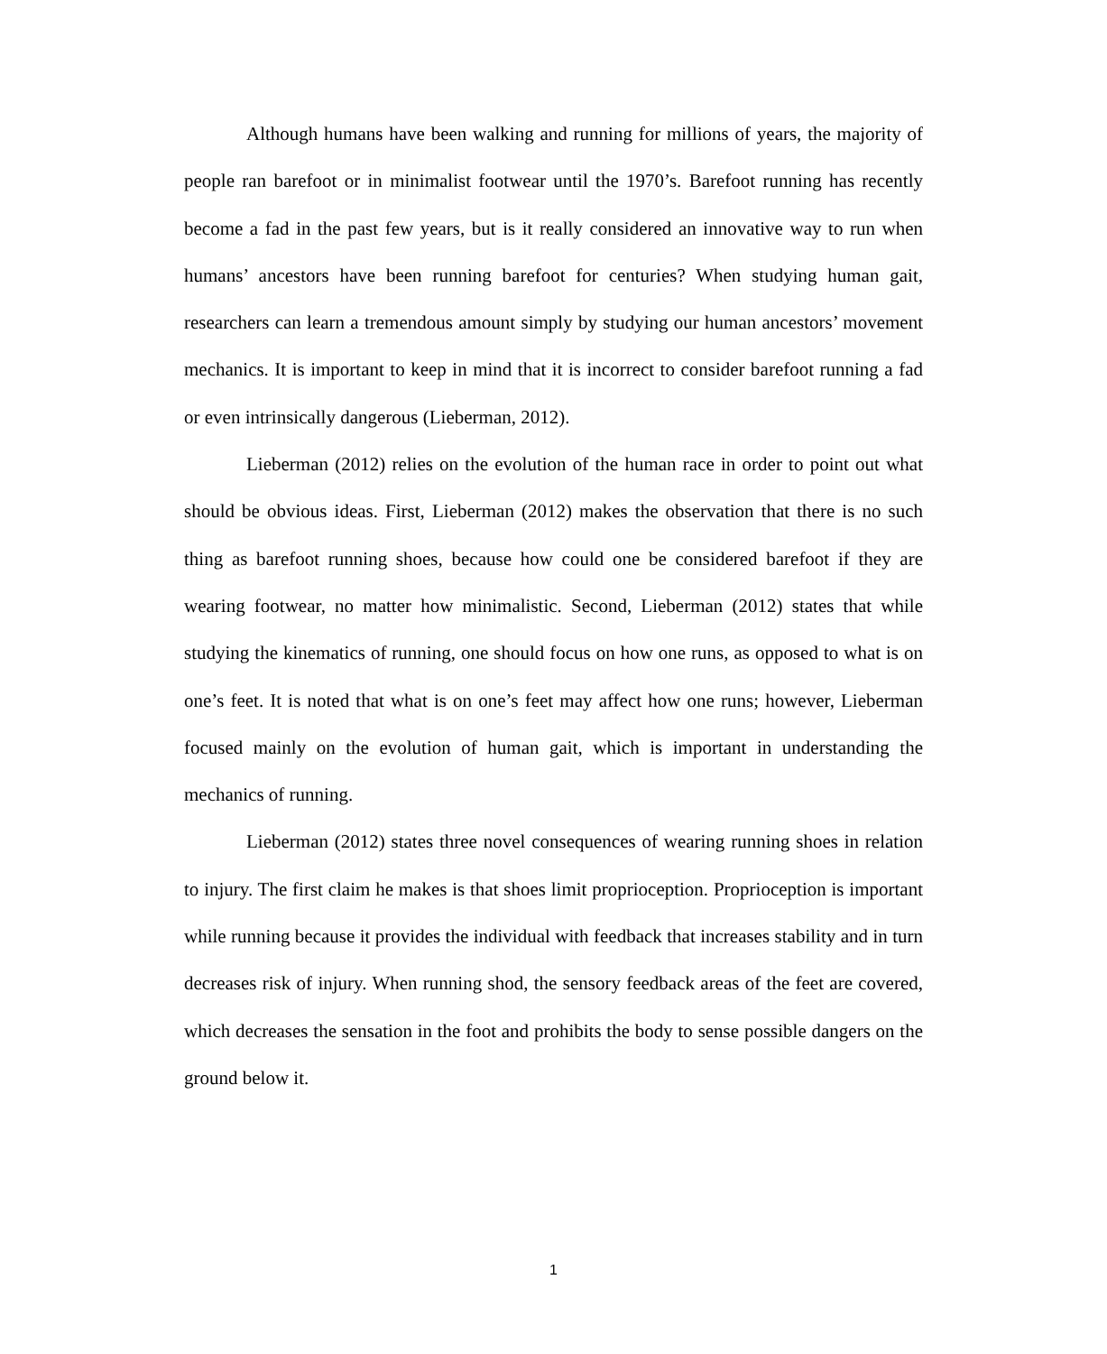Although humans have been walking and running for millions of years, the majority of people ran barefoot or in minimalist footwear until the 1970’s. Barefoot running has recently become a fad in the past few years, but is it really considered an innovative way to run when humans’ ancestors have been running barefoot for centuries? When studying human gait, researchers can learn a tremendous amount simply by studying our human ancestors’ movement mechanics. It is important to keep in mind that it is incorrect to consider barefoot running a fad or even intrinsically dangerous (Lieberman, 2012).
Lieberman (2012) relies on the evolution of the human race in order to point out what should be obvious ideas. First, Lieberman (2012) makes the observation that there is no such thing as barefoot running shoes, because how could one be considered barefoot if they are wearing footwear, no matter how minimalistic. Second, Lieberman (2012) states that while studying the kinematics of running, one should focus on how one runs, as opposed to what is on one’s feet. It is noted that what is on one’s feet may affect how one runs; however, Lieberman focused mainly on the evolution of human gait, which is important in understanding the mechanics of running.
Lieberman (2012) states three novel consequences of wearing running shoes in relation to injury. The first claim he makes is that shoes limit proprioception. Proprioception is important while running because it provides the individual with feedback that increases stability and in turn decreases risk of injury. When running shod, the sensory feedback areas of the feet are covered, which decreases the sensation in the foot and prohibits the body to sense possible dangers on the ground below it.
1